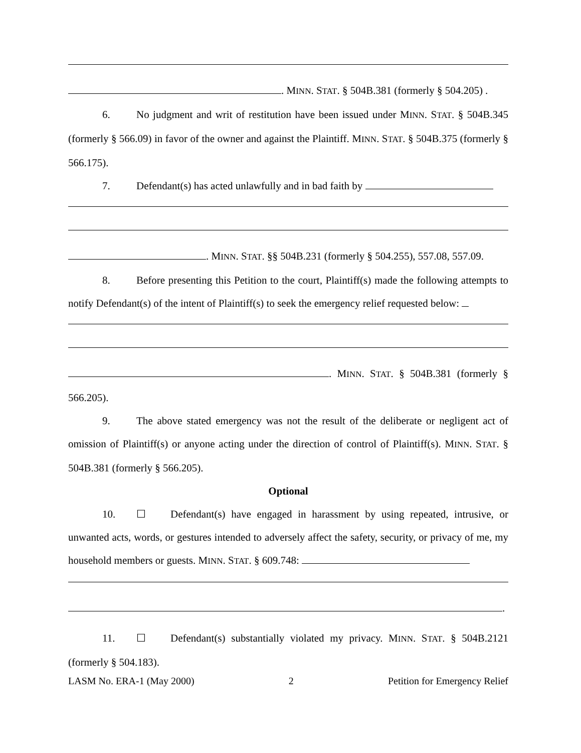. MINN. STAT. § 504B.381 (formerly § 504.205) .
6. No judgment and writ of restitution have been issued under MINN. STAT. § 504B.345 (formerly § 566.09) in favor of the owner and against the Plaintiff. MINN. STAT. § 504B.375 (formerly § 566.175).
7. Defendant(s) has acted unlawfully and in bad faith by
. MINN. STAT. §§ 504B.231 (formerly § 504.255), 557.08, 557.09.
8. Before presenting this Petition to the court, Plaintiff(s) made the following attempts to notify Defendant(s) of the intent of Plaintiff(s) to seek the emergency relief requested below:
. MINN. STAT. § 504B.381 (formerly § 566.205).
9. The above stated emergency was not the result of the deliberate or negligent act of omission of Plaintiff(s) or anyone acting under the direction of control of Plaintiff(s). MINN. STAT. § 504B.381 (formerly § 566.205).
Optional
10. ☐ Defendant(s) have engaged in harassment by using repeated, intrusive, or unwanted acts, words, or gestures intended to adversely affect the safety, security, or privacy of me, my household members or guests. MINN. STAT. § 609.748:
.
11. ☐ Defendant(s) substantially violated my privacy. MINN. STAT. § 504B.2121 (formerly § 504.183).
LASM No. ERA-1 (May 2000) 2 Petition for Emergency Relief